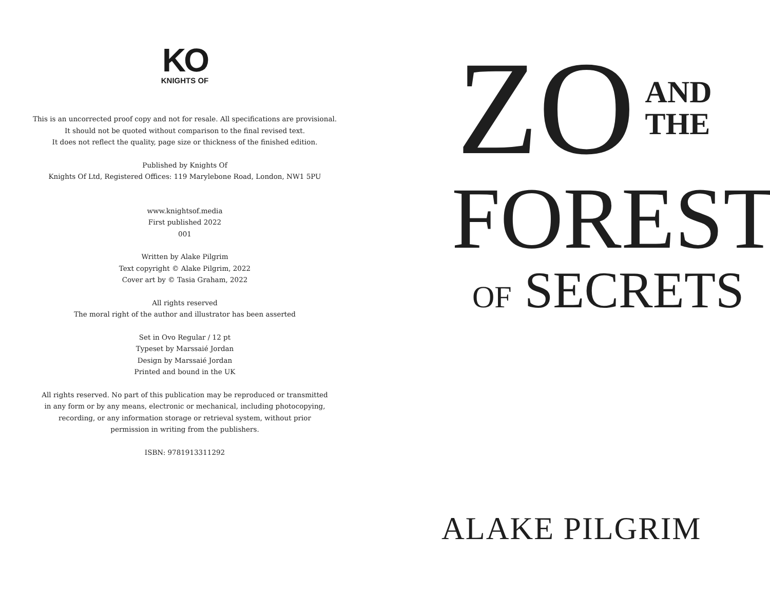KO
KNIGHTS OF
This is an uncorrected proof copy and not for resale. All specifications are provisional.
It should not be quoted without comparison to the final revised text.
It does not reflect the quality, page size or thickness of the finished edition.
Published by Knights Of
Knights Of Ltd, Registered Offices: 119 Marylebone Road, London, NW1 5PU
www.knightsof.media
First published 2022
001
Written by Alake Pilgrim
Text copyright © Alake Pilgrim, 2022
Cover art by © Tasia Graham, 2022
All rights reserved
The moral right of the author and illustrator has been asserted
Set in Ovo Regular / 12 pt
Typeset by Marssaié Jordan
Design by Marssaié Jordan
Printed and bound in the UK
All rights reserved. No part of this publication may be reproduced or transmitted in any form or by any means, electronic or mechanical, including photocopying, recording, or any information storage or retrieval system, without prior permission in writing from the publishers.
ISBN: 9781913311292
ZO
AND
THE
FOREST
OF SECRETS
ALAKE PILGRIM